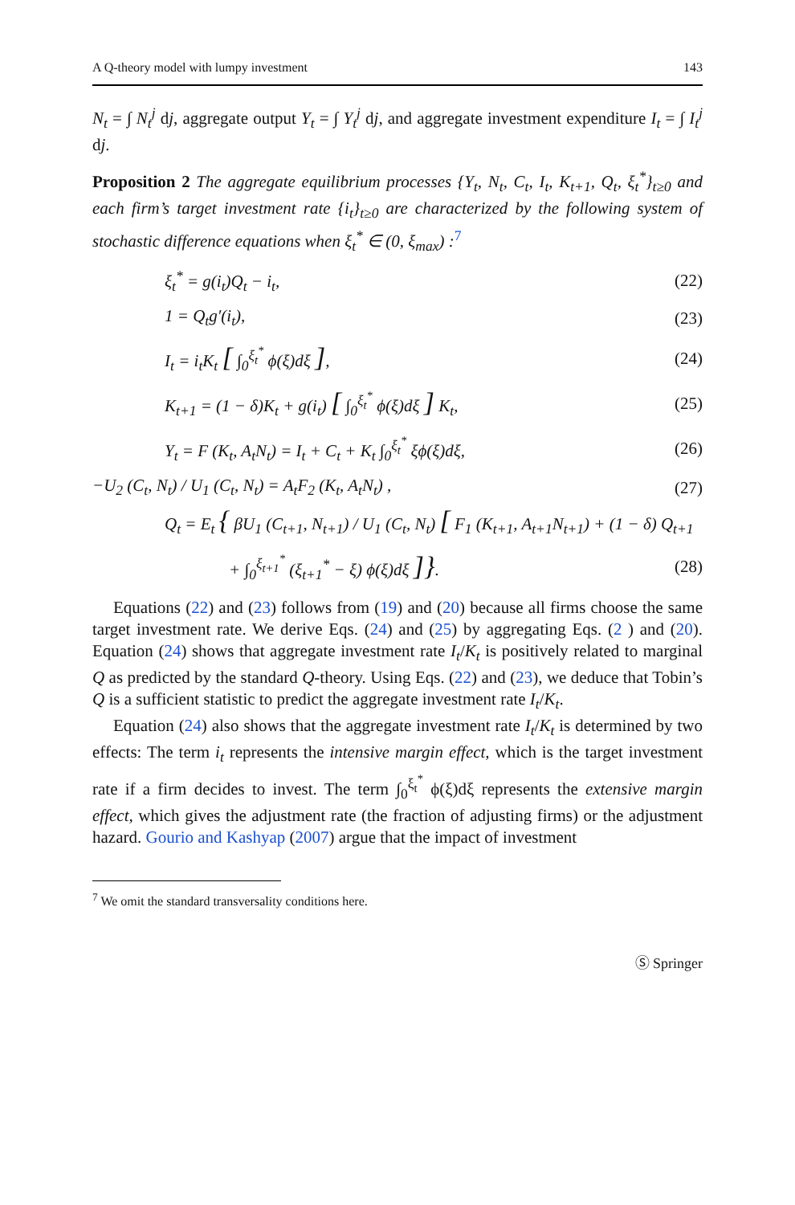A Q-theory model with lumpy investment 143
N<sub>t</sub> = ∫ N<sub>t</sub><sup>j</sup> dj, aggregate output Y<sub>t</sub> = ∫ Y<sub>t</sub><sup>j</sup> dj, and aggregate investment expenditure I<sub>t</sub> = ∫ I<sub>t</sub><sup>j</sup> dj.
Proposition 2 The aggregate equilibrium processes {Y<sub>t</sub>, N<sub>t</sub>, C<sub>t</sub>, I<sub>t</sub>, K<sub>t+1</sub>, Q<sub>t</sub>, ξ<sub>t</sub><sup>*</sup>}<sub>t≥0</sub> and each firm’s target investment rate {i<sub>t</sub>}<sub>t≥0</sub> are characterized by the following system of stochastic difference equations when ξ<sub>t</sub><sup>*</sup> ∈ (0, ξ<sub>max</sub>) :<sup>7</sup>
ξ<sub>t</sub><sup>*</sup> = g(i<sub>t</sub>)Q<sub>t</sub> − i<sub>t</sub>, (22)
1 = Q<sub>t</sub>g′(i<sub>t</sub>), (23)
I<sub>t</sub> = i<sub>t</sub>K<sub>t</sub> [ ∫<sub>0</sub><sup>ξ<sub>t</sub><sup>*</sup></sup> ϕ(ξ)dξ ], (24)
K<sub>t+1</sub> = (1 − δ)K<sub>t</sub> + g(i<sub>t</sub>) [ ∫<sub>0</sub><sup>ξ<sub>t</sub><sup>*</sup></sup> ϕ(ξ)dξ ] K<sub>t</sub>, (25)
Y<sub>t</sub> = F (K<sub>t</sub>, A<sub>t</sub>N<sub>t</sub>) = I<sub>t</sub> + C<sub>t</sub> + K<sub>t</sub> ∫<sub>0</sub><sup>ξ<sub>t</sub><sup>*</sup></sup> ξϕ(ξ)dξ, (26)
−U<sub>2</sub> (C<sub>t</sub>, N<sub>t</sub>) / U<sub>1</sub> (C<sub>t</sub>, N<sub>t</sub>) = A<sub>t</sub>F<sub>2</sub> (K<sub>t</sub>, A<sub>t</sub>N<sub>t</sub>) , (27)
Q<sub>t</sub> = E<sub>t</sub> { βU<sub>1</sub> (C<sub>t+1</sub>, N<sub>t+1</sub>) / U<sub>1</sub> (C<sub>t</sub>, N<sub>t</sub>) [ F<sub>1</sub> (K<sub>t+1</sub>, A<sub>t+1</sub>N<sub>t+1</sub>) + (1 − δ) Q<sub>t+1</sub>
+ ∫<sub>0</sub><sup>ξ<sub>t+1</sub><sup>*</sup></sup> (ξ<sub>t+1</sub><sup>*</sup> − ξ) ϕ(ξ)dξ ]}. (28)
Equations (22) and (23) follows from (19) and (20) because all firms choose the same target investment rate. We derive Eqs. (24) and (25) by aggregating Eqs. (2 ) and (20). Equation (24) shows that aggregate investment rate I<sub>t</sub>/K<sub>t</sub> is positively related to marginal Q as predicted by the standard Q-theory. Using Eqs. (22) and (23), we deduce that Tobin’s Q is a sufficient statistic to predict the aggregate investment rate I<sub>t</sub>/K<sub>t</sub>.
Equation (24) also shows that the aggregate investment rate I<sub>t</sub>/K<sub>t</sub> is determined by two effects: The term i<sub>t</sub> represents the intensive margin effect, which is the target investment rate if a firm decides to invest. The term ∫<sub>0</sub><sup>ξ<sub>t</sub><sup>*</sup></sup> ϕ(ξ)dξ represents the extensive margin effect, which gives the adjustment rate (the fraction of adjusting firms) or the adjustment hazard. Gourio and Kashyap (2007) argue that the impact of investment
<sup>7</sup> We omit the standard transversality conditions here.
Ⓢ Springer